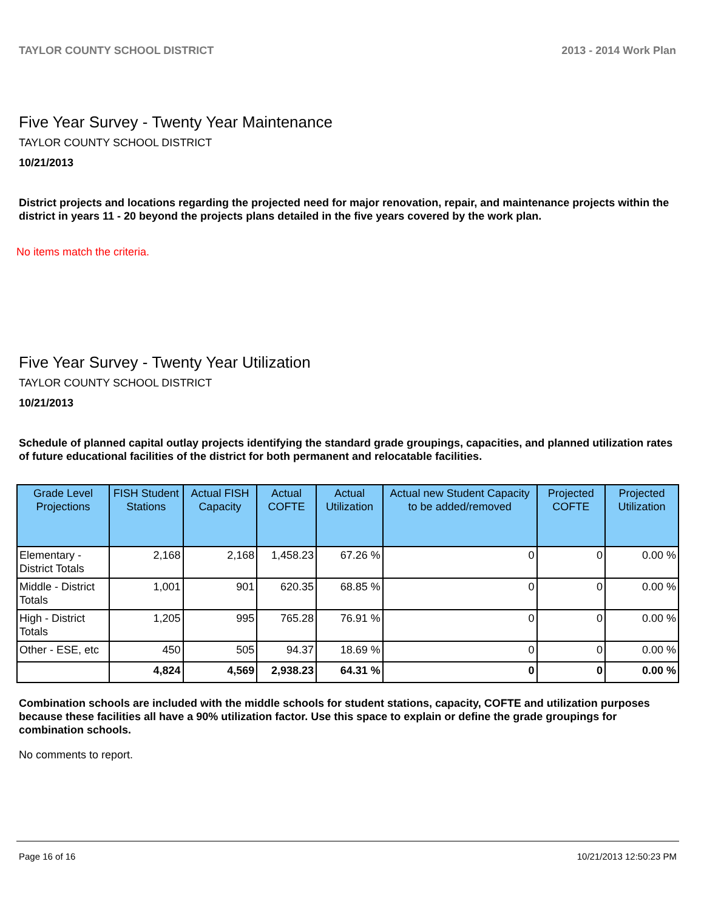TAYLOR COUNTY SCHOOL DISTRICT 2013 - 2014 Work Plan
Five Year Survey - Twenty Year Maintenance
TAYLOR COUNTY SCHOOL DISTRICT
10/21/2013
District projects and locations regarding the projected need for major renovation, repair, and maintenance projects within the district in years 11 - 20 beyond the projects plans detailed in the five years covered by the work plan.
No items match the criteria.
Five Year Survey - Twenty Year Utilization
TAYLOR COUNTY SCHOOL DISTRICT
10/21/2013
Schedule of planned capital outlay projects identifying the standard grade groupings, capacities, and planned utilization rates of future educational facilities of the district for both permanent and relocatable facilities.
| Grade Level Projections | FISH Student Stations | Actual FISH Capacity | Actual COFTE | Actual Utilization | Actual new Student Capacity to be added/removed | Projected COFTE | Projected Utilization |
| --- | --- | --- | --- | --- | --- | --- | --- |
| Elementary - District Totals | 2,168 | 2,168 | 1,458.23 | 67.26 % | 0 | 0 | 0.00 % |
| Middle - District Totals | 1,001 | 901 | 620.35 | 68.85 % | 0 | 0 | 0.00 % |
| High - District Totals | 1,205 | 995 | 765.28 | 76.91 % | 0 | 0 | 0.00 % |
| Other - ESE, etc | 450 | 505 | 94.37 | 18.69 % | 0 | 0 | 0.00 % |
| | 4,824 | 4,569 | 2,938.23 | 64.31 % | 0 | 0 | 0.00 % |
Combination schools are included with the middle schools for student stations, capacity, COFTE and utilization purposes because these facilities all have a 90% utilization factor. Use this space to explain or define the grade groupings for combination schools.
No comments to report.
Page 16 of 16 10/21/2013 12:50:23 PM